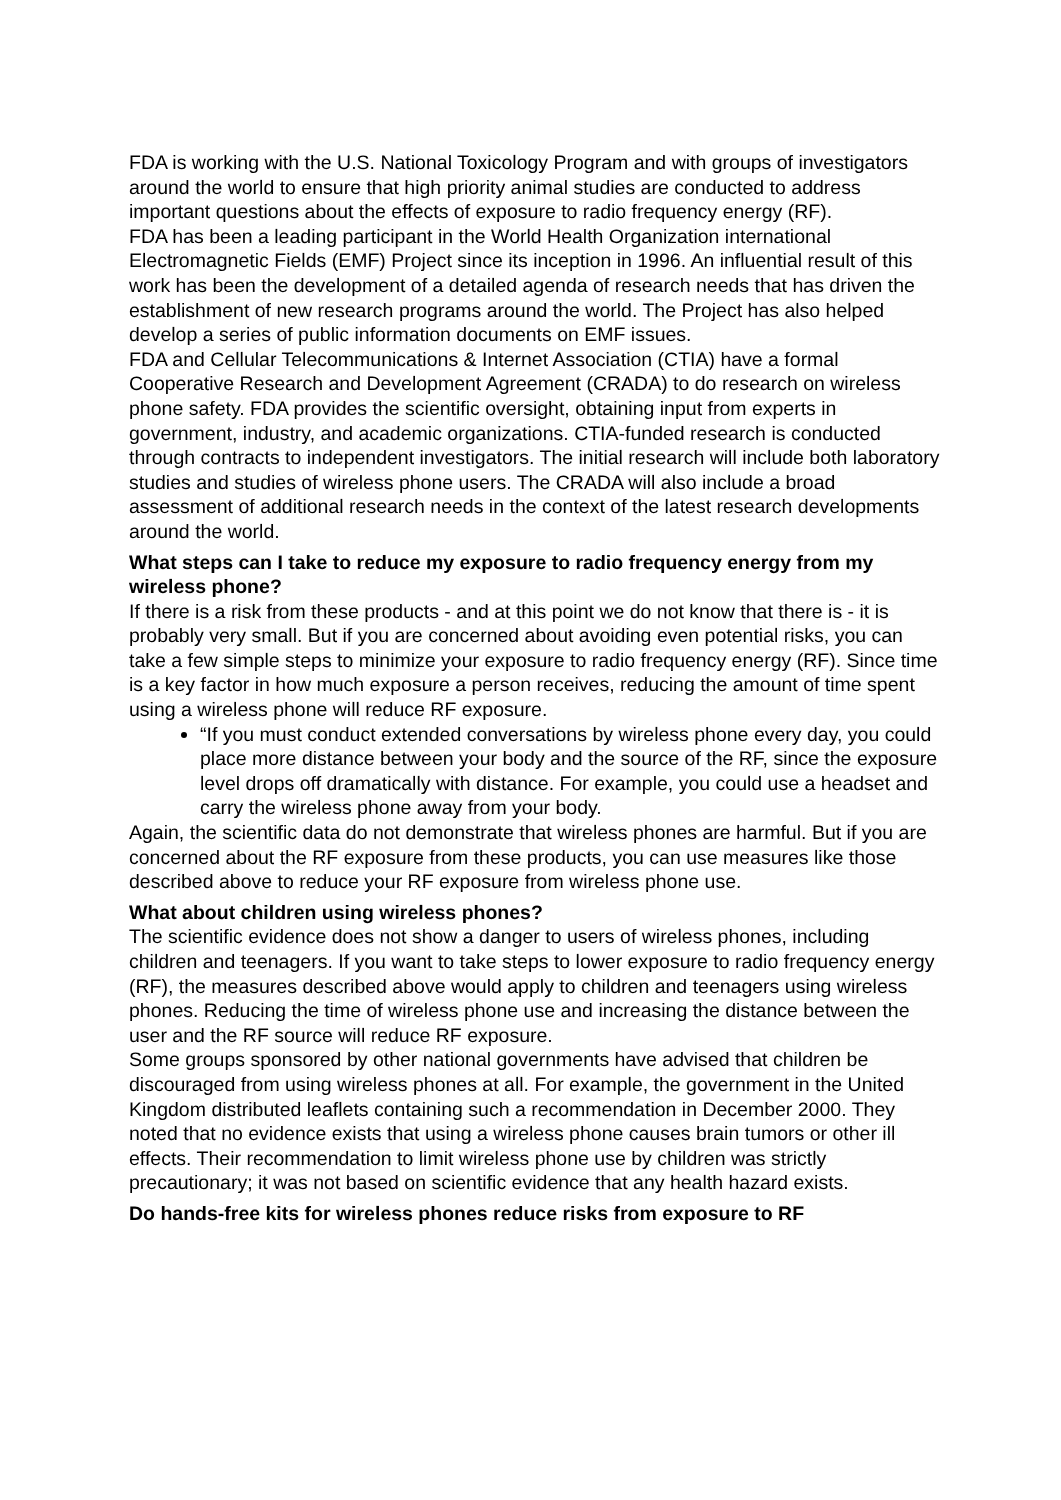FDA is working with the U.S. National Toxicology Program and with groups of investigators around the world to ensure that high priority animal studies are conducted to address important questions about the effects of exposure to radio frequency energy (RF).
FDA has been a leading participant in the World Health Organization international Electromagnetic Fields (EMF) Project since its inception in 1996. An influential result of this work has been the development of a detailed agenda of research needs that has driven the establishment of new research programs around the world. The Project has also helped develop a series of public information documents on EMF issues.
FDA and Cellular Telecommunications & Internet Association (CTIA) have a formal Cooperative Research and Development Agreement (CRADA) to do research on wireless phone safety. FDA provides the scientific oversight, obtaining input from experts in government, industry, and academic organizations. CTIA-funded research is conducted through contracts to independent investigators. The initial research will include both laboratory studies and studies of wireless phone users. The CRADA will also include a broad assessment of additional research needs in the context of the latest research developments around the world.
What steps can I take to reduce my exposure to radio frequency energy from my wireless phone?
If there is a risk from these products - and at this point we do not know that there is - it is probably very small. But if you are concerned about avoiding even potential risks, you can take a few simple steps to minimize your exposure to radio frequency energy (RF). Since time is a key factor in how much exposure a person receives, reducing the amount of time spent using a wireless phone will reduce RF exposure.
“If you must conduct extended conversations by wireless phone every day, you could place more distance between your body and the source of the RF, since the exposure level drops off dramatically with distance. For example, you could use a headset and carry the wireless phone away from your body.
Again, the scientific data do not demonstrate that wireless phones are harmful. But if you are concerned about the RF exposure from these products, you can use measures like those described above to reduce your RF exposure from wireless phone use.
What about children using wireless phones?
The scientific evidence does not show a danger to users of wireless phones, including children and teenagers. If you want to take steps to lower exposure to radio frequency energy (RF), the measures described above would apply to children and teenagers using wireless phones. Reducing the time of wireless phone use and increasing the distance between the user and the RF source will reduce RF exposure.
Some groups sponsored by other national governments have advised that children be discouraged from using wireless phones at all. For example, the government in the United Kingdom distributed leaflets containing such a recommendation in December 2000. They noted that no evidence exists that using a wireless phone causes brain tumors or other ill effects. Their recommendation to limit wireless phone use by children was strictly precautionary; it was not based on scientific evidence that any health hazard exists.
Do hands-free kits for wireless phones reduce risks from exposure to RF